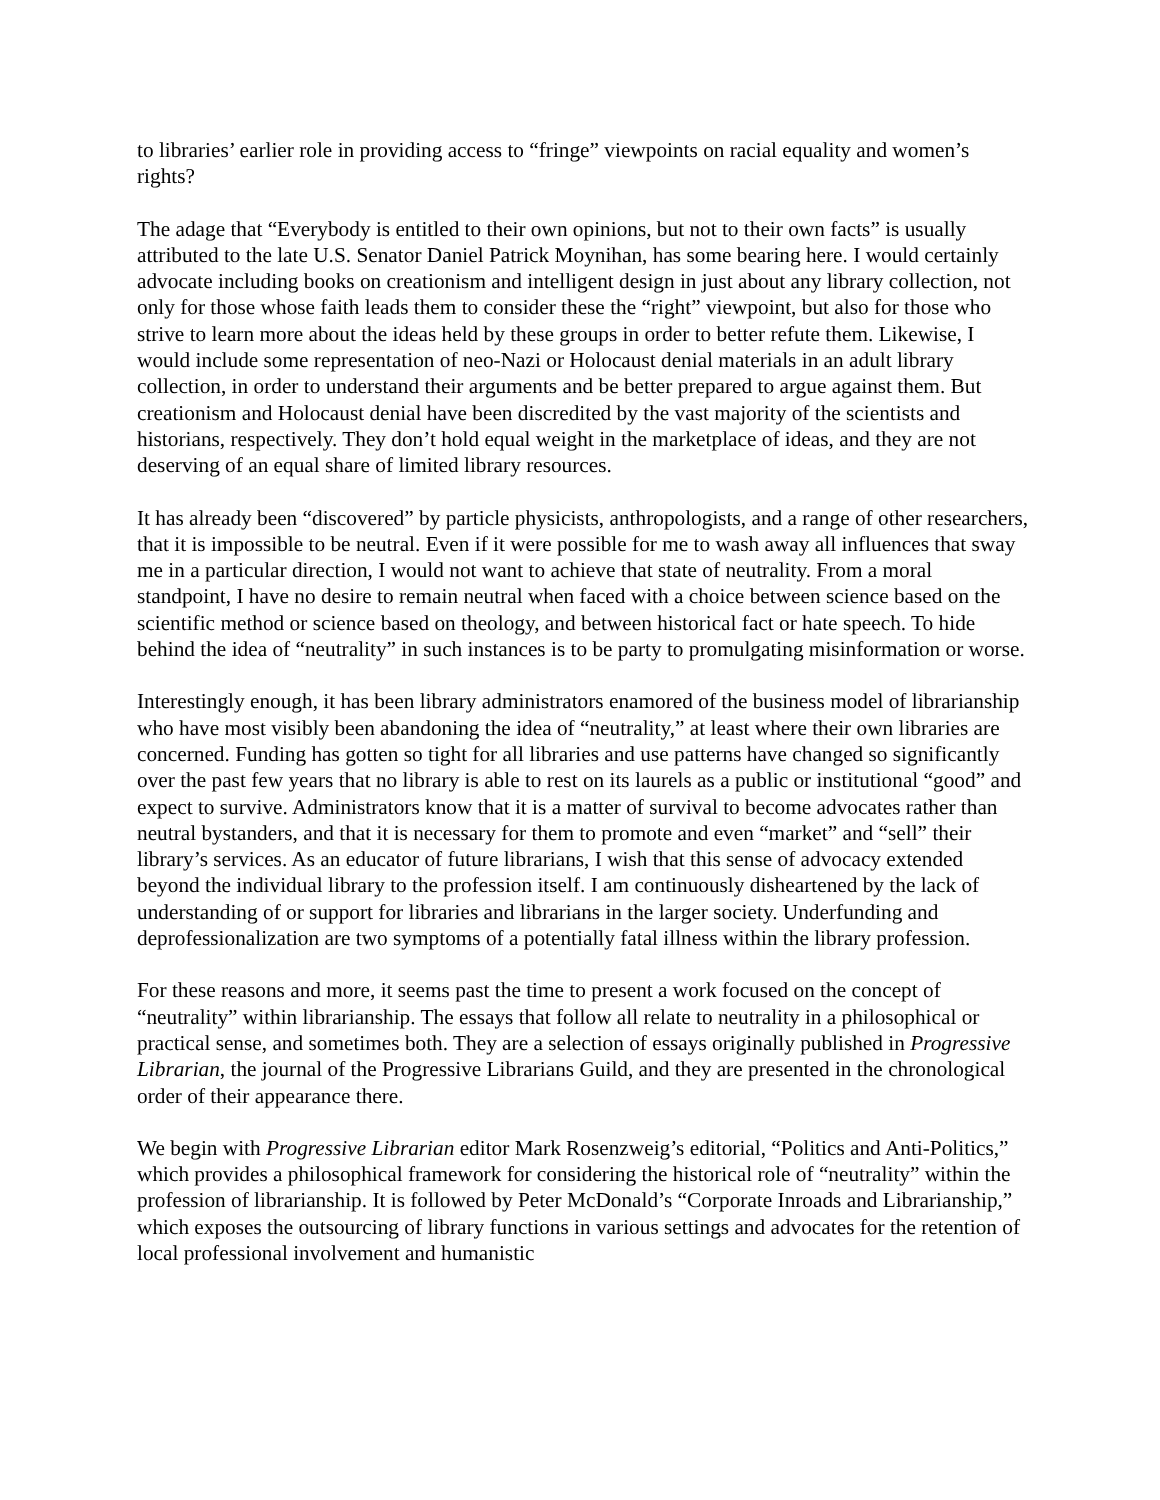to libraries’ earlier role in providing access to “fringe” viewpoints on racial equality and women’s rights?
The adage that “Everybody is entitled to their own opinions, but not to their own facts” is usually attributed to the late U.S. Senator Daniel Patrick Moynihan, has some bearing here. I would certainly advocate including books on creationism and intelligent design in just about any library collection, not only for those whose faith leads them to consider these the “right” viewpoint, but also for those who strive to learn more about the ideas held by these groups in order to better refute them. Likewise, I would include some representation of neo-Nazi or Holocaust denial materials in an adult library collection, in order to understand their arguments and be better prepared to argue against them. But creationism and Holocaust denial have been discredited by the vast majority of the scientists and historians, respectively. They don’t hold equal weight in the marketplace of ideas, and they are not deserving of an equal share of limited library resources.
It has already been “discovered” by particle physicists, anthropologists, and a range of other researchers, that it is impossible to be neutral. Even if it were possible for me to wash away all influences that sway me in a particular direction, I would not want to achieve that state of neutrality. From a moral standpoint, I have no desire to remain neutral when faced with a choice between science based on the scientific method or science based on theology, and between historical fact or hate speech. To hide behind the idea of “neutrality” in such instances is to be party to promulgating misinformation or worse.
Interestingly enough, it has been library administrators enamored of the business model of librarianship who have most visibly been abandoning the idea of “neutrality,” at least where their own libraries are concerned. Funding has gotten so tight for all libraries and use patterns have changed so significantly over the past few years that no library is able to rest on its laurels as a public or institutional “good” and expect to survive. Administrators know that it is a matter of survival to become advocates rather than neutral bystanders, and that it is necessary for them to promote and even “market” and “sell” their library’s services. As an educator of future librarians, I wish that this sense of advocacy extended beyond the individual library to the profession itself. I am continuously disheartened by the lack of understanding of or support for libraries and librarians in the larger society. Underfunding and deprofessionalization are two symptoms of a potentially fatal illness within the library profession.
For these reasons and more, it seems past the time to present a work focused on the concept of “neutrality” within librarianship. The essays that follow all relate to neutrality in a philosophical or practical sense, and sometimes both. They are a selection of essays originally published in Progressive Librarian, the journal of the Progressive Librarians Guild, and they are presented in the chronological order of their appearance there.
We begin with Progressive Librarian editor Mark Rosenzweig’s editorial, “Politics and Anti-Politics,” which provides a philosophical framework for considering the historical role of “neutrality” within the profession of librarianship. It is followed by Peter McDonald’s “Corporate Inroads and Librarianship,” which exposes the outsourcing of library functions in various settings and advocates for the retention of local professional involvement and humanistic